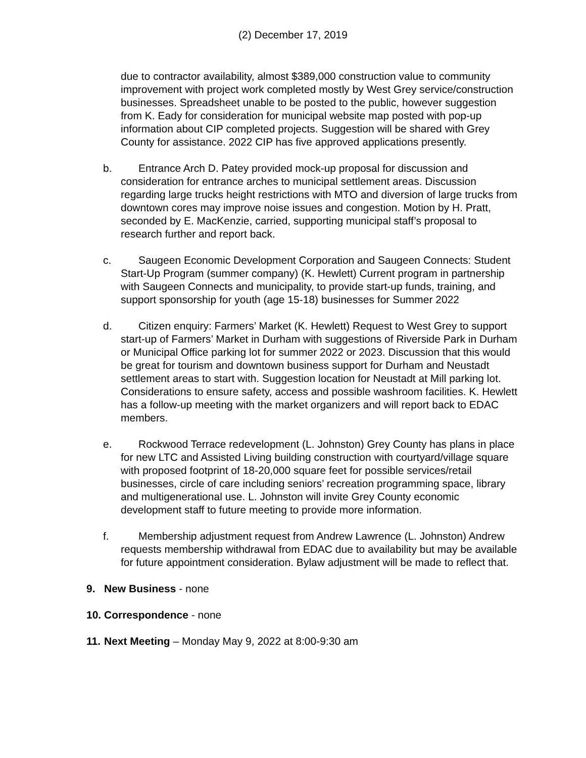(2) December 17, 2019
due to contractor availability, almost $389,000 construction value to community improvement with project work completed mostly by West Grey service/construction businesses. Spreadsheet unable to be posted to the public, however suggestion from K. Eady for consideration for municipal website map posted with pop-up information about CIP completed projects. Suggestion will be shared with Grey County for assistance. 2022 CIP has five approved applications presently.
b. Entrance Arch D. Patey provided mock-up proposal for discussion and consideration for entrance arches to municipal settlement areas. Discussion regarding large trucks height restrictions with MTO and diversion of large trucks from downtown cores may improve noise issues and congestion. Motion by H. Pratt, seconded by E. MacKenzie, carried, supporting municipal staff’s proposal to research further and report back.
c. Saugeen Economic Development Corporation and Saugeen Connects: Student Start-Up Program (summer company) (K. Hewlett) Current program in partnership with Saugeen Connects and municipality, to provide start-up funds, training, and support sponsorship for youth (age 15-18) businesses for Summer 2022
d. Citizen enquiry: Farmers’ Market (K. Hewlett) Request to West Grey to support start-up of Farmers’ Market in Durham with suggestions of Riverside Park in Durham or Municipal Office parking lot for summer 2022 or 2023. Discussion that this would be great for tourism and downtown business support for Durham and Neustadt settlement areas to start with. Suggestion location for Neustadt at Mill parking lot. Considerations to ensure safety, access and possible washroom facilities. K. Hewlett has a follow-up meeting with the market organizers and will report back to EDAC members.
e. Rockwood Terrace redevelopment (L. Johnston) Grey County has plans in place for new LTC and Assisted Living building construction with courtyard/village square with proposed footprint of 18-20,000 square feet for possible services/retail businesses, circle of care including seniors’ recreation programming space, library and multigenerational use. L. Johnston will invite Grey County economic development staff to future meeting to provide more information.
f. Membership adjustment request from Andrew Lawrence (L. Johnston) Andrew requests membership withdrawal from EDAC due to availability but may be available for future appointment consideration. Bylaw adjustment will be made to reflect that.
9. New Business - none
10. Correspondence - none
11. Next Meeting – Monday May 9, 2022 at 8:00-9:30 am